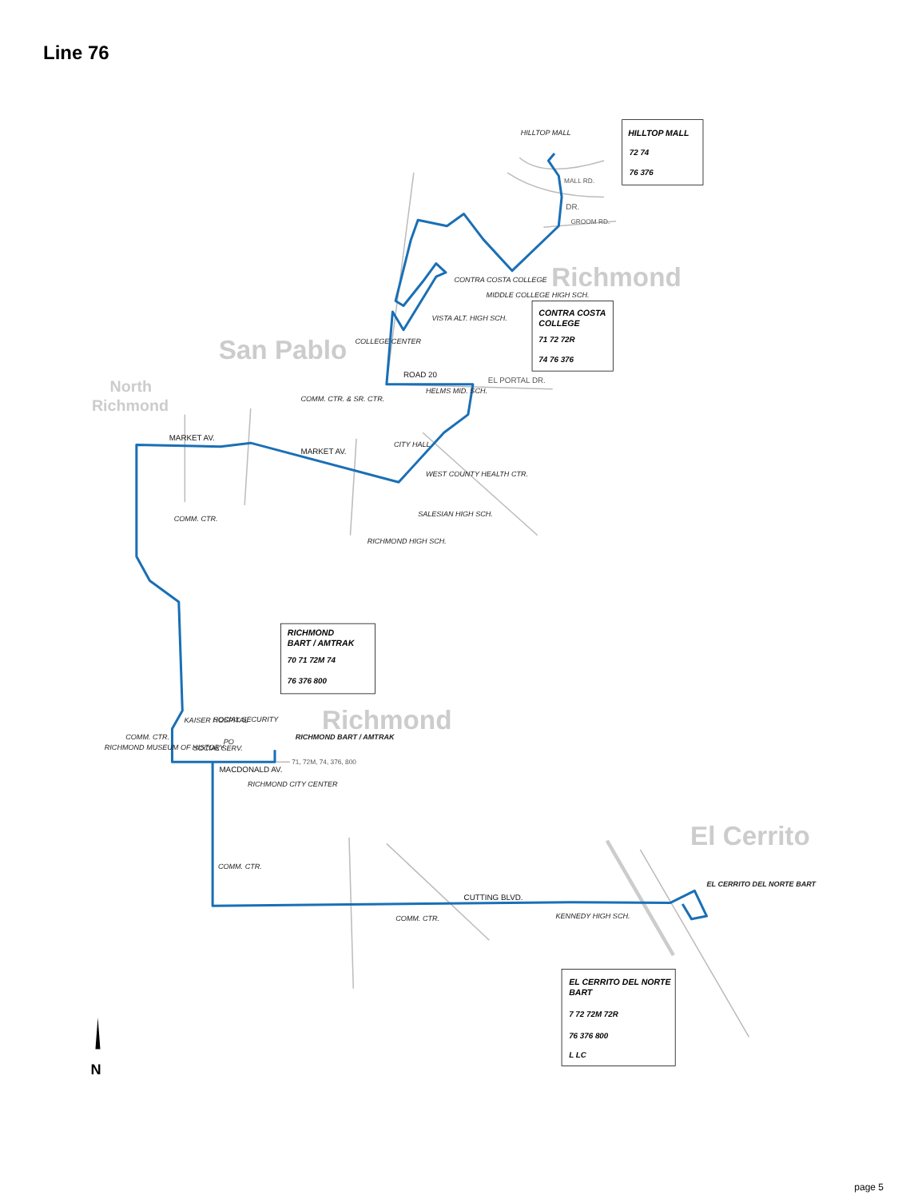Line 76
Richmond
San Pablo
North
Richmond
Richmond
El Cerrito
HILLTOP MALL
CONTRA COSTA COLLEGE
MIDDLE COLLEGE HIGH SCH.
VISTA ALT. HIGH SCH.
COLLEGE CENTER
HELMS MID. SCH.
COMM. CTR. & SR. CTR.
CITY HALL
WEST COUNTY HEALTH CTR.
SALESIAN HIGH SCH.
RICHMOND HIGH SCH.
COMM. CTR.
KAISER HOSPITAL
SOCIAL SECURITY
COMM. CTR.
RICHMOND MUSEUM OF HISTORY
SOCIAL SERV.
PO
RICHMOND BART / AMTRAK
RICHMOND CITY CENTER
COMM. CTR.
COMM. CTR.
KENNEDY HIGH SCH.
EL CERRITO DEL NORTE BART
MARKET AV.
MARKET AV.
MACDONALD AV.
CUTTING BLVD.
ROAD 20
EL PORTAL DR.
71, 72M, 74, 376, 800
GROOM RD.
MALL RD.
DR.
HILLTOP MALL
72 74
76 376
CONTRA COSTA
COLLEGE
71 72 72R
74 76 376
RICHMOND
BART / AMTRAK
70 71 72M 74
76 376 800
EL CERRITO DEL NORTE
BART
7 72 72M 72R
76 376 800
L LC
N
page 5